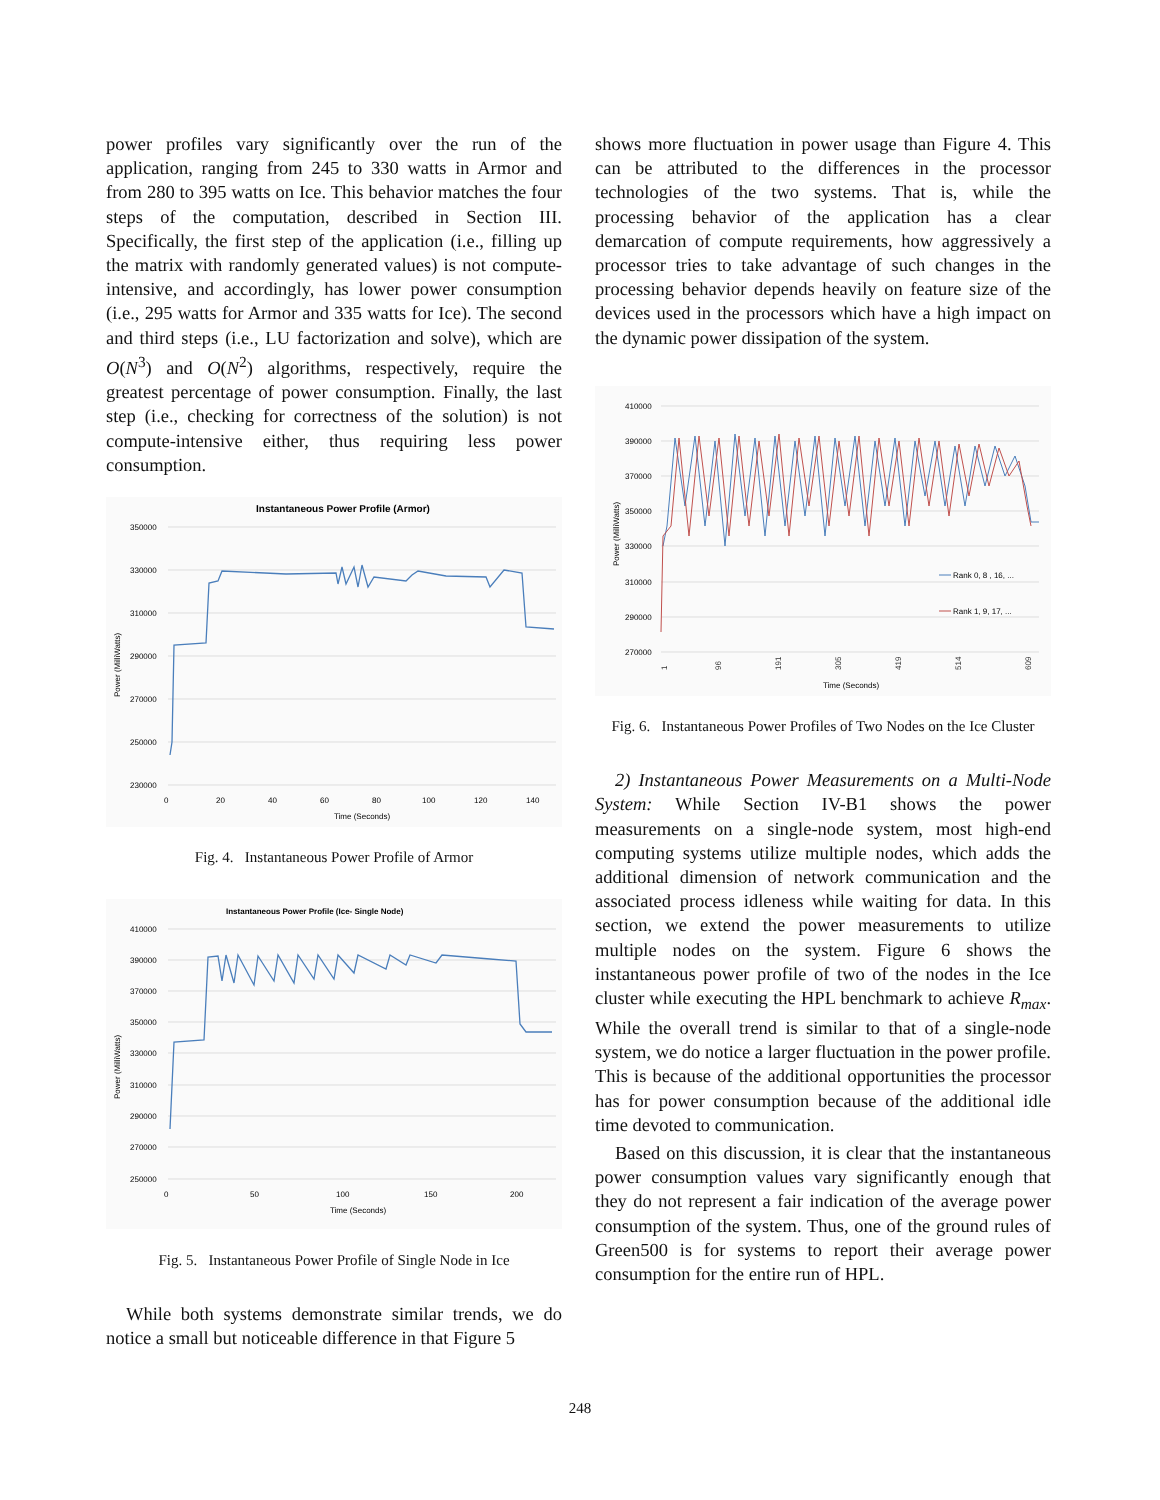power profiles vary significantly over the run of the application, ranging from 245 to 330 watts in Armor and from 280 to 395 watts on Ice. This behavior matches the four steps of the computation, described in Section III. Specifically, the first step of the application (i.e., filling up the matrix with randomly generated values) is not compute-intensive, and accordingly, has lower power consumption (i.e., 295 watts for Armor and 335 watts for Ice). The second and third steps (i.e., LU factorization and solve), which are O(N<sup>3</sup>) and O(N<sup>2</sup>) algorithms, respectively, require the greatest percentage of power consumption. Finally, the last step (i.e., checking for correctness of the solution) is not compute-intensive either, thus requiring less power consumption.
Instantaneous Power Profile (Armor)
350000
330000
310000
290000
270000
250000
230000
0
20
40
60
80
100
120
140
Time (Seconds)
Power (MilliWatts)
Fig. 4. Instantaneous Power Profile of Armor
Instantaneous Power Profile (Ice- Single Node)
410000
390000
370000
350000
330000
310000
290000
270000
250000
0
50
100
150
200
Time (Seconds)
Power (MilliWatts)
Fig. 5. Instantaneous Power Profile of Single Node in Ice
While both systems demonstrate similar trends, we do notice a small but noticeable difference in that Figure 5
shows more fluctuation in power usage than Figure 4. This can be attributed to the differences in the processor technologies of the two systems. That is, while the processing behavior of the application has a clear demarcation of compute requirements, how aggressively a processor tries to take advantage of such changes in the processing behavior depends heavily on feature size of the devices used in the processors which have a high impact on the dynamic power dissipation of the system.
410000
390000
370000
350000
330000
310000
290000
270000
Time (Seconds)
Power (MilliWatts)
Rank 0, 8 , 16, ...
Rank 1, 9, 17, ...
1
96
191
305
419
514
609
Fig. 6. Instantaneous Power Profiles of Two Nodes on the Ice Cluster
2) Instantaneous Power Measurements on a Multi-Node System: While Section IV-B1 shows the power measurements on a single-node system, most high-end computing systems utilize multiple nodes, which adds the additional dimension of network communication and the associated process idleness while waiting for data. In this section, we extend the power measurements to utilize multiple nodes on the system. Figure 6 shows the instantaneous power profile of two of the nodes in the Ice cluster while executing the HPL benchmark to achieve R<sub>max</sub>. While the overall trend is similar to that of a single-node system, we do notice a larger fluctuation in the power profile. This is because of the additional opportunities the processor has for power consumption because of the additional idle time devoted to communication.
Based on this discussion, it is clear that the instantaneous power consumption values vary significantly enough that they do not represent a fair indication of the average power consumption of the system. Thus, one of the ground rules of Green500 is for systems to report their average power consumption for the entire run of HPL.
248